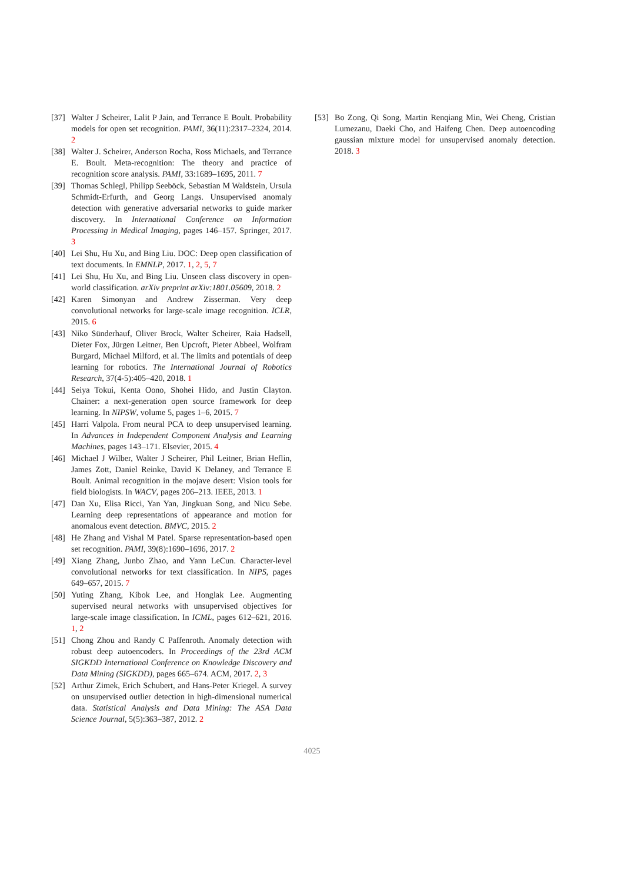[37] Walter J Scheirer, Lalit P Jain, and Terrance E Boult. Probability models for open set recognition. PAMI, 36(11):2317–2324, 2014. 2
[38] Walter J. Scheirer, Anderson Rocha, Ross Michaels, and Terrance E. Boult. Meta-recognition: The theory and practice of recognition score analysis. PAMI, 33:1689–1695, 2011. 7
[39] Thomas Schlegl, Philipp Seeböck, Sebastian M Waldstein, Ursula Schmidt-Erfurth, and Georg Langs. Unsupervised anomaly detection with generative adversarial networks to guide marker discovery. In International Conference on Information Processing in Medical Imaging, pages 146–157. Springer, 2017. 3
[40] Lei Shu, Hu Xu, and Bing Liu. DOC: Deep open classification of text documents. In EMNLP, 2017. 1, 2, 5, 7
[41] Lei Shu, Hu Xu, and Bing Liu. Unseen class discovery in open-world classification. arXiv preprint arXiv:1801.05609, 2018. 2
[42] Karen Simonyan and Andrew Zisserman. Very deep convolutional networks for large-scale image recognition. ICLR, 2015. 6
[43] Niko Sünderhauf, Oliver Brock, Walter Scheirer, Raia Hadsell, Dieter Fox, Jürgen Leitner, Ben Upcroft, Pieter Abbeel, Wolfram Burgard, Michael Milford, et al. The limits and potentials of deep learning for robotics. The International Journal of Robotics Research, 37(4-5):405–420, 2018. 1
[44] Seiya Tokui, Kenta Oono, Shohei Hido, and Justin Clayton. Chainer: a next-generation open source framework for deep learning. In NIPSW, volume 5, pages 1–6, 2015. 7
[45] Harri Valpola. From neural PCA to deep unsupervised learning. In Advances in Independent Component Analysis and Learning Machines, pages 143–171. Elsevier, 2015. 4
[46] Michael J Wilber, Walter J Scheirer, Phil Leitner, Brian Heflin, James Zott, Daniel Reinke, David K Delaney, and Terrance E Boult. Animal recognition in the mojave desert: Vision tools for field biologists. In WACV, pages 206–213. IEEE, 2013. 1
[47] Dan Xu, Elisa Ricci, Yan Yan, Jingkuan Song, and Nicu Sebe. Learning deep representations of appearance and motion for anomalous event detection. BMVC, 2015. 2
[48] He Zhang and Vishal M Patel. Sparse representation-based open set recognition. PAMI, 39(8):1690–1696, 2017. 2
[49] Xiang Zhang, Junbo Zhao, and Yann LeCun. Character-level convolutional networks for text classification. In NIPS, pages 649–657, 2015. 7
[50] Yuting Zhang, Kibok Lee, and Honglak Lee. Augmenting supervised neural networks with unsupervised objectives for large-scale image classification. In ICML, pages 612–621, 2016. 1, 2
[51] Chong Zhou and Randy C Paffenroth. Anomaly detection with robust deep autoencoders. In Proceedings of the 23rd ACM SIGKDD International Conference on Knowledge Discovery and Data Mining (SIGKDD), pages 665–674. ACM, 2017. 2, 3
[52] Arthur Zimek, Erich Schubert, and Hans-Peter Kriegel. A survey on unsupervised outlier detection in high-dimensional numerical data. Statistical Analysis and Data Mining: The ASA Data Science Journal, 5(5):363–387, 2012. 2
[53] Bo Zong, Qi Song, Martin Renqiang Min, Wei Cheng, Cristian Lumezanu, Daeki Cho, and Haifeng Chen. Deep autoencoding gaussian mixture model for unsupervised anomaly detection. 2018. 3
4025